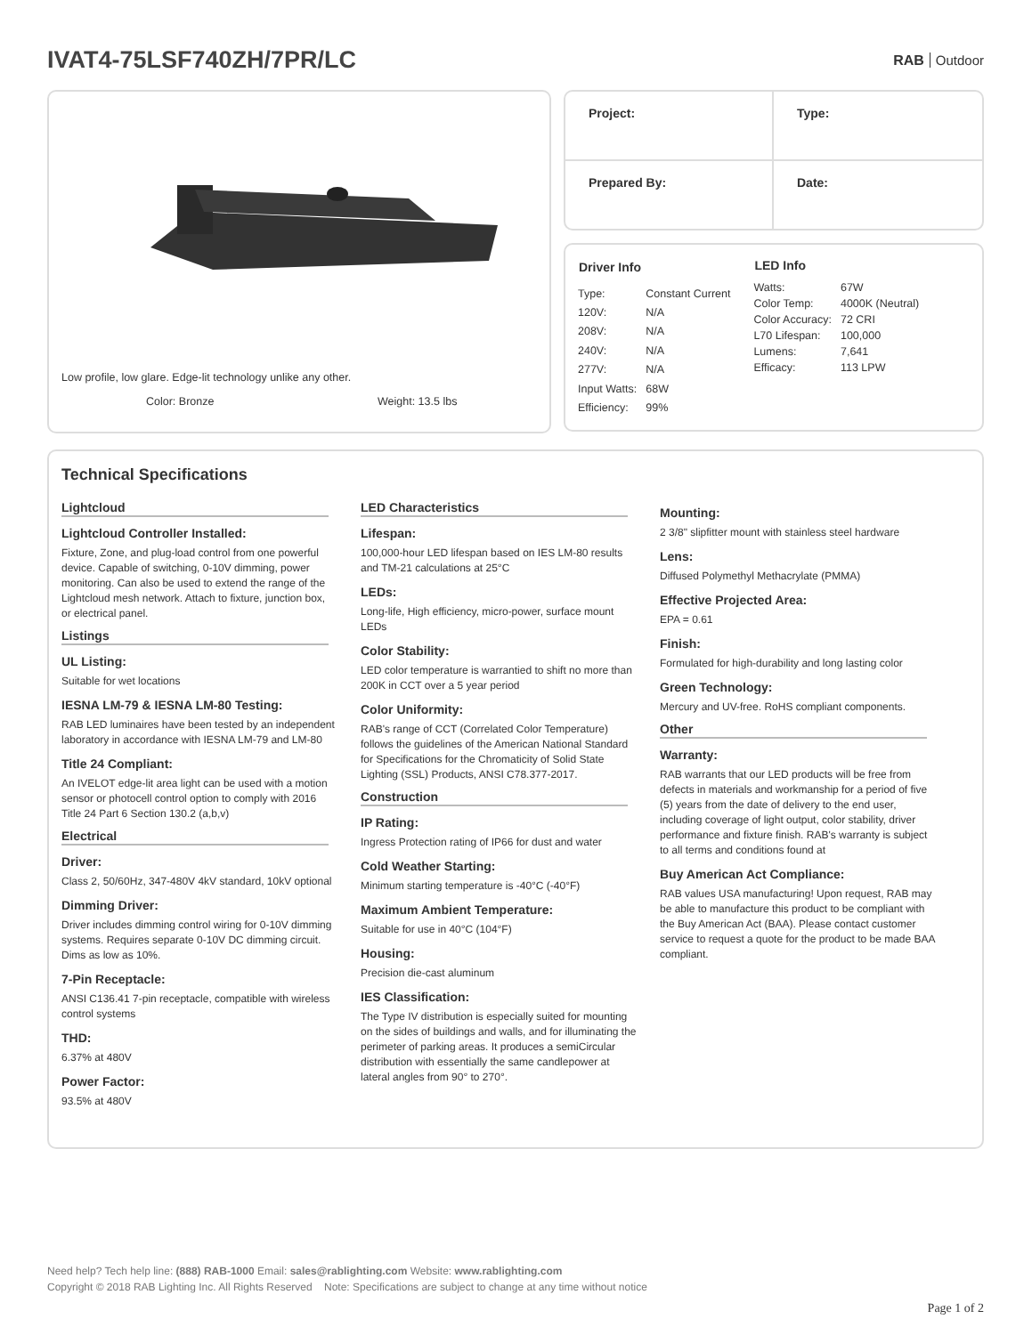IVAT4-75LSF740ZH/7PR/LC
RAB Outdoor
Low profile, low glare. Edge-lit technology unlike any other.
Color: Bronze Weight: 13.5 lbs
Project:
Type:
Prepared By:
Date:
| Driver Info | |
| --- | --- |
| Type: | Constant Current |
| 120V: | N/A |
| 208V: | N/A |
| 240V: | N/A |
| 277V: | N/A |
| Input Watts: | 68W |
| Efficiency: | 99% |
| LED Info | |
| --- | --- |
| Watts: | 67W |
| Color Temp: | 4000K (Neutral) |
| Color Accuracy: | 72 CRI |
| L70 Lifespan: | 100,000 |
| Lumens: | 7,641 |
| Efficacy: | 113 LPW |
Technical Specifications
Lightcloud
Lightcloud Controller Installed:
Fixture, Zone, and plug-load control from one powerful device. Capable of switching, 0-10V dimming, power monitoring. Can also be used to extend the range of the Lightcloud mesh network. Attach to fixture, junction box, or electrical panel.
Listings
UL Listing:
Suitable for wet locations
IESNA LM-79 & IESNA LM-80 Testing:
RAB LED luminaires have been tested by an independent laboratory in accordance with IESNA LM-79 and LM-80
Title 24 Compliant:
An IVELOT edge-lit area light can be used with a motion sensor or photocell control option to comply with 2016 Title 24 Part 6 Section 130.2 (a,b,v)
Electrical
Driver:
Class 2, 50/60Hz, 347-480V 4kV standard, 10kV optional
Dimming Driver:
Driver includes dimming control wiring for 0-10V dimming systems. Requires separate 0-10V DC dimming circuit. Dims as low as 10%.
7-Pin Receptacle:
ANSI C136.41 7-pin receptacle, compatible with wireless control systems
THD:
6.37% at 480V
Power Factor:
93.5% at 480V
LED Characteristics
Lifespan:
100,000-hour LED lifespan based on IES LM-80 results and TM-21 calculations at 25°C
LEDs:
Long-life, High efficiency, micro-power, surface mount LEDs
Color Stability:
LED color temperature is warrantied to shift no more than 200K in CCT over a 5 year period
Color Uniformity:
RAB's range of CCT (Correlated Color Temperature) follows the guidelines of the American National Standard for Specifications for the Chromaticity of Solid State Lighting (SSL) Products, ANSI C78.377-2017.
Construction
IP Rating:
Ingress Protection rating of IP66 for dust and water
Cold Weather Starting:
Minimum starting temperature is -40°C (-40°F)
Maximum Ambient Temperature:
Suitable for use in 40°C (104°F)
Housing:
Precision die-cast aluminum
IES Classification:
The Type IV distribution is especially suited for mounting on the sides of buildings and walls, and for illuminating the perimeter of parking areas. It produces a semiCircular distribution with essentially the same candlepower at lateral angles from 90° to 270°.
Mounting:
2 3/8" slipfitter mount with stainless steel hardware
Lens:
Diffused Polymethyl Methacrylate (PMMA)
Effective Projected Area:
EPA = 0.61
Finish:
Formulated for high-durability and long lasting color
Green Technology:
Mercury and UV-free. RoHS compliant components.
Other
Warranty:
RAB warrants that our LED products will be free from defects in materials and workmanship for a period of five (5) years from the date of delivery to the end user, including coverage of light output, color stability, driver performance and fixture finish. RAB's warranty is subject to all terms and conditions found at
Buy American Act Compliance:
RAB values USA manufacturing! Upon request, RAB may be able to manufacture this product to be compliant with the Buy American Act (BAA). Please contact customer service to request a quote for the product to be made BAA compliant.
Need help? Tech help line: (888) RAB-1000 Email: sales@rablighting.com Website: www.rablighting.com
Copyright © 2018 RAB Lighting Inc. All Rights Reserved Note: Specifications are subject to change at any time without notice
Page 1 of 2